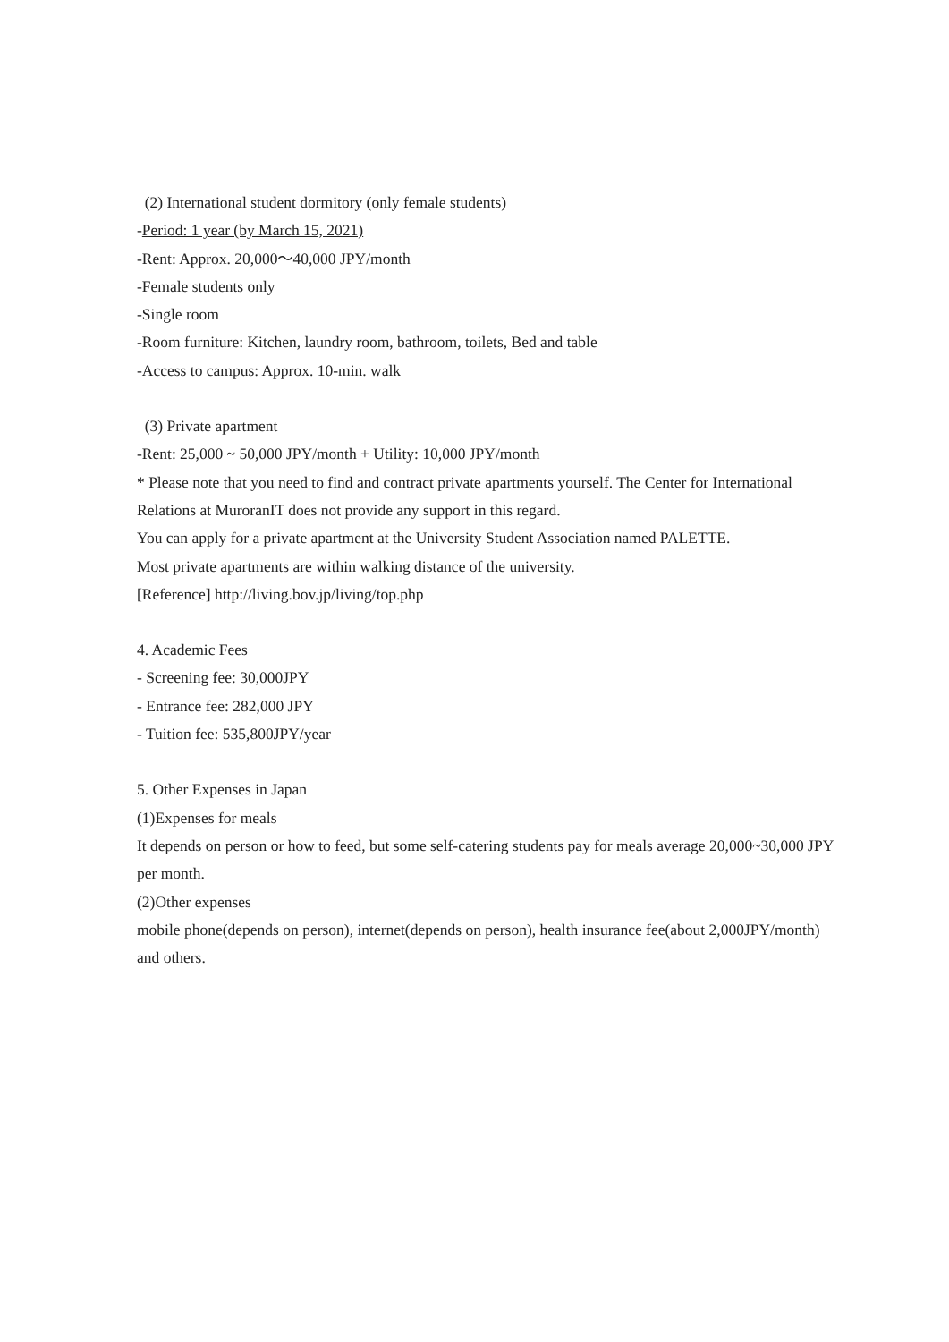(2) International student dormitory (only female students)
-Period: 1 year (by March 15, 2021)
-Rent: Approx. 20,000～40,000 JPY/month
-Female students only
-Single room
-Room furniture: Kitchen, laundry room, bathroom, toilets, Bed and table
-Access to campus: Approx. 10-min. walk
(3) Private apartment
-Rent: 25,000 ~ 50,000 JPY/month + Utility: 10,000 JPY/month
* Please note that you need to find and contract private apartments yourself. The Center for International Relations at MuroranIT does not provide any support in this regard.
You can apply for a private apartment at the University Student Association named PALETTE.
Most private apartments are within walking distance of the university.
[Reference] http://living.bov.jp/living/top.php
4. Academic Fees
- Screening fee: 30,000JPY
- Entrance fee: 282,000 JPY
- Tuition fee: 535,800JPY/year
5. Other Expenses in Japan
(1)Expenses for meals
It depends on person or how to feed, but some self-catering students pay for meals average 20,000~30,000 JPY per month.
(2)Other expenses
mobile phone(depends on person), internet(depends on person), health insurance fee(about 2,000JPY/month) and others.